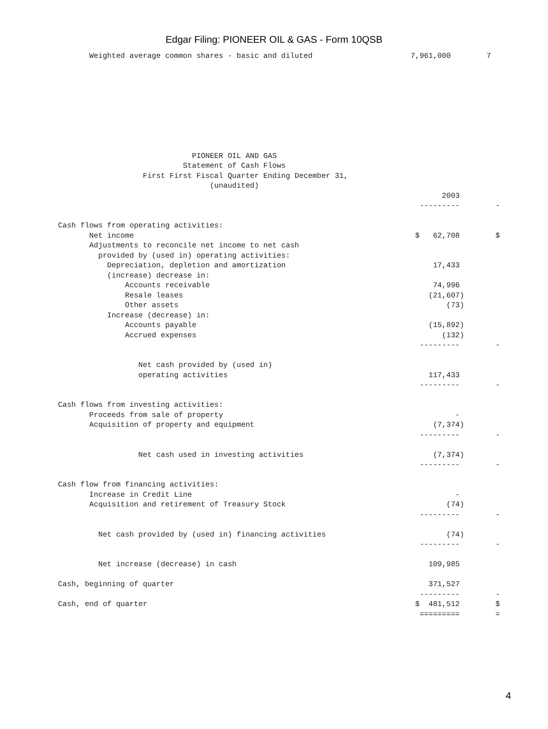Edgar Filing: PIONEER OIL & GAS - Form 10QSB
                    Weighted average common shares - basic and diluted                      7,961,000        7
                                           PIONEER OIL AND GAS
                                         Statement of Cash Flows
                                First First Fiscal Quarter Ending December 31,
                                               (unaudited)
                                                                                                   2003
                                                                                              ---------        -

             Cash flows from operating activities:
                    Net income                                                               $   62,708        $
                    Adjustments to reconcile net income to net cash
                      provided by (used in) operating activities:
                        Depreciation, depletion and amortization                                 17,433
                        (increase) decrease in:
                            Accounts receivable                                                  74,996
                            Resale leases                                                       (21,607)
                            Other assets                                                            (73)
                        Increase (decrease) in:
                            Accounts payable                                                    (15,892)
                            Accrued expenses                                                       (132)
                                                                                              ---------        -

                               Net cash provided by (used in)
                               operating activities                                             117,433
                                                                                              ---------        -

             Cash flows from investing activities:
                    Proceeds from sale of property                                                    -
                    Acquisition of property and equipment                                        (7,374)
                                                                                              ---------        -

                               Net cash used in investing activities                             (7,374)
                                                                                              ---------        -

             Cash flow from financing activities:
                    Increase in Credit Line                                                           -
                    Acquisition and retirement of Treasury Stock                                    (74)
                                                                                              ---------        -

                      Net cash provided by (used in) financing activities                           (74)
                                                                                              ---------        -

                      Net increase (decrease) in cash                                           109,985

             Cash, beginning of quarter                                                         371,527
                                                                                              ---------        -
             Cash, end of quarter                                                            $  481,512        $
                                                                                              =========        =
4